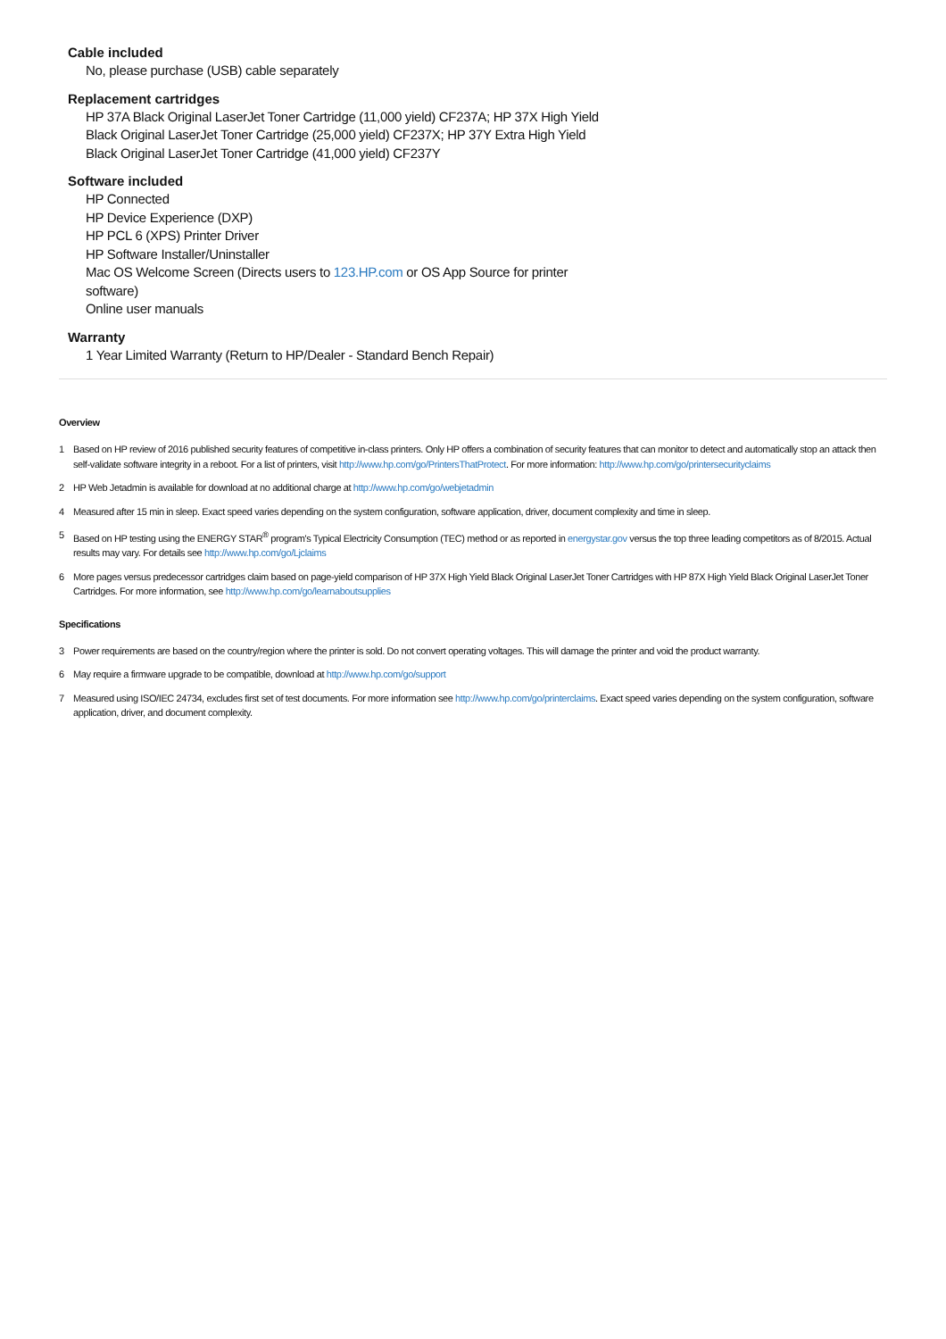Cable included
No, please purchase (USB) cable separately
Replacement cartridges
HP 37A Black Original LaserJet Toner Cartridge (11,000 yield) CF237A; HP 37X High Yield Black Original LaserJet Toner Cartridge (25,000 yield) CF237X; HP 37Y Extra High Yield Black Original LaserJet Toner Cartridge (41,000 yield) CF237Y
Software included
HP Connected
HP Device Experience (DXP)
HP PCL 6 (XPS) Printer Driver
HP Software Installer/Uninstaller
Mac OS Welcome Screen (Directs users to 123.HP.com or OS App Source for printer software)
Online user manuals
Warranty
1 Year Limited Warranty (Return to HP/Dealer - Standard Bench Repair)
Overview
1 Based on HP review of 2016 published security features of competitive in-class printers. Only HP offers a combination of security features that can monitor to detect and automatically stop an attack then self-validate software integrity in a reboot. For a list of printers, visit http://www.hp.com/go/PrintersThatProtect. For more information: http://www.hp.com/go/printersecurityclaims
2 HP Web Jetadmin is available for download at no additional charge at http://www.hp.com/go/webjetadmin
4 Measured after 15 min in sleep. Exact speed varies depending on the system configuration, software application, driver, document complexity and time in sleep.
5 Based on HP testing using the ENERGY STAR<sup>®</sup> program's Typical Electricity Consumption (TEC) method or as reported in energystar.gov versus the top three leading competitors as of 8/2015. Actual results may vary. For details see http://www.hp.com/go/Ljclaims
6 More pages versus predecessor cartridges claim based on page-yield comparison of HP 37X High Yield Black Original LaserJet Toner Cartridges with HP 87X High Yield Black Original LaserJet Toner Cartridges. For more information, see http://www.hp.com/go/learnaboutsupplies
Specifications
3 Power requirements are based on the country/region where the printer is sold. Do not convert operating voltages. This will damage the printer and void the product warranty.
6 May require a firmware upgrade to be compatible, download at http://www.hp.com/go/support
7 Measured using ISO/IEC 24734, excludes first set of test documents. For more information see http://www.hp.com/go/printerclaims. Exact speed varies depending on the system configuration, software application, driver, and document complexity.